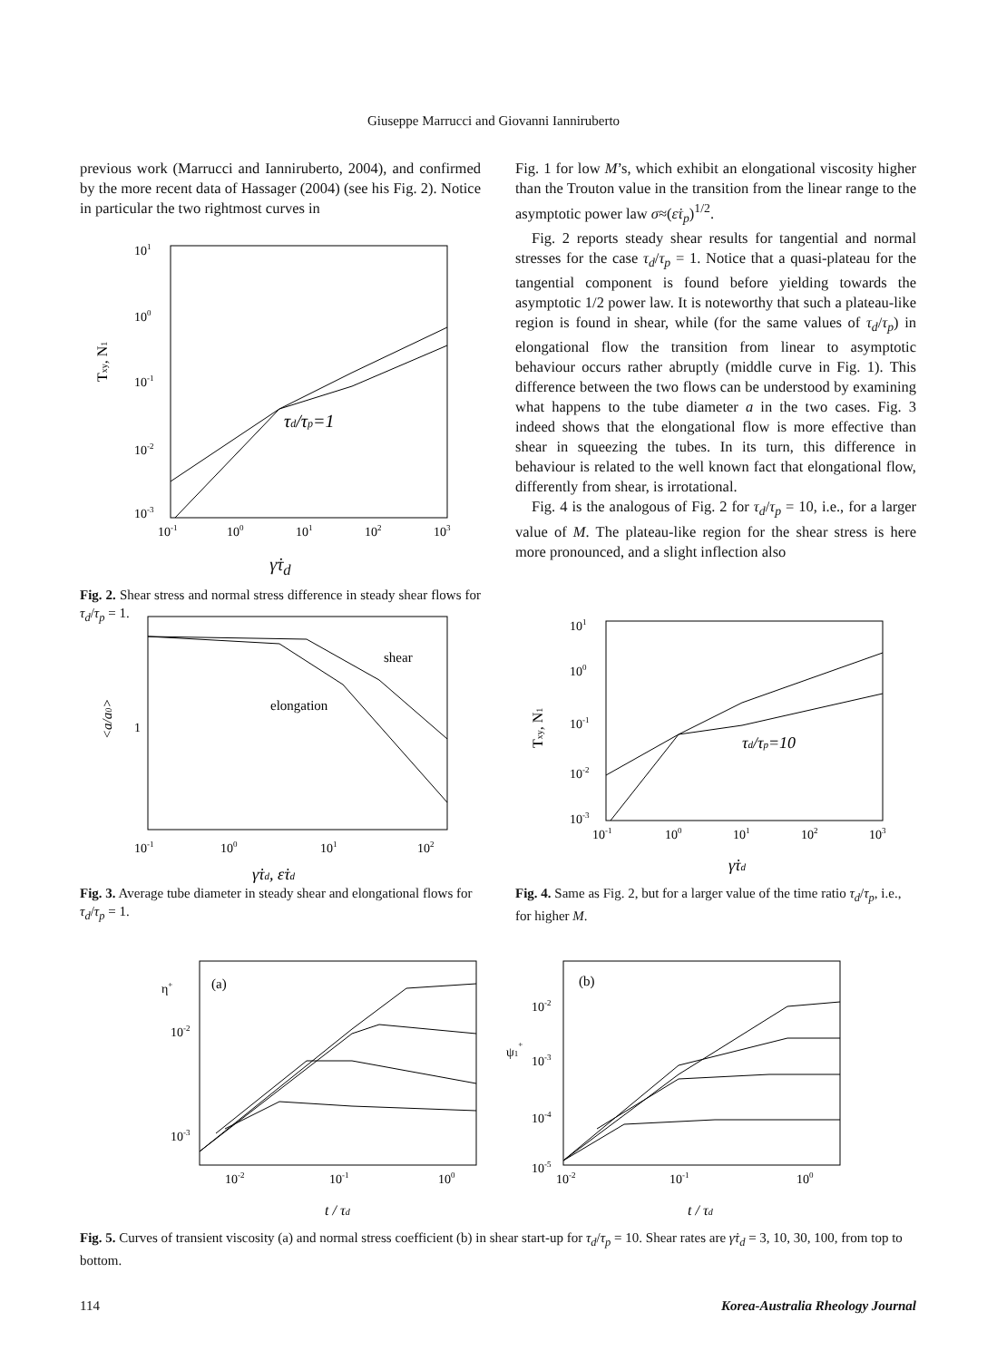Giuseppe Marrucci and Giovanni Ianniruberto
previous work (Marrucci and Ianniruberto, 2004), and confirmed by the more recent data of Hassager (2004) (see his Fig. 2). Notice in particular the two rightmost curves in
101
100
10-1
10-2
10-3
Txy, N1
τd/τp=1
10-1
100
101
102
103
γ̇τ<sub>d</sub>
Fig. 2. Shear stress and normal stress difference in steady shear flows for τ<sub>d</sub>/τ<sub>p</sub> = 1.
Fig. 1 for low M’s, which exhibit an elongational viscosity higher than the Trouton value in the transition from the linear range to the asymptotic power law σ≈(ε̇τ<sub>p</sub>)<sup>1/2</sup>.
Fig. 2 reports steady shear results for tangential and normal stresses for the case τ<sub>d</sub>/τ<sub>p</sub> = 1. Notice that a quasi-plateau for the tangential component is found before yielding towards the asymptotic 1/2 power law. It is noteworthy that such a plateau-like region is found in shear, while (for the same values of τ<sub>d</sub>/τ<sub>p</sub>) in elongational flow the transition from linear to asymptotic behaviour occurs rather abruptly (middle curve in Fig. 1). This difference between the two flows can be understood by examining what happens to the tube diameter a in the two cases. Fig. 3 indeed shows that the elongational flow is more effective than shear in squeezing the tubes. In its turn, this difference in behaviour is related to the well known fact that elongational flow, differently from shear, is irrotational.
Fig. 4 is the analogous of Fig. 2 for τ<sub>d</sub>/τ<sub>p</sub> = 10, i.e., for a larger value of M. The plateau-like region for the shear stress is here more pronounced, and a slight inflection also
shear
elongation
1
<a/a0>
10-1
100
101
102
γ̇τd, ε̇τd
Fig. 3. Average tube diameter in steady shear and elongational flows for τ<sub>d</sub>/τ<sub>p</sub> = 1.
τd/τp=10
101
100
10-1
10-2
10-3
Txy, N1
10-1
100
101
102
103
γ̇τd
Fig. 4. Same as Fig. 2, but for a larger value of the time ratio τ<sub>d</sub>/τ<sub>p</sub>, i.e., for higher M.
(a)
η+
10-2
10-3
10-2
10-1
100
t / τd
(b)
ψ1+
10-2
10-3
10-4
10-5
10-2
10-1
100
t / τd
Fig. 5. Curves of transient viscosity (a) and normal stress coefficient (b) in shear start-up for τ<sub>d</sub>/τ<sub>p</sub> = 10. Shear rates are γ̇τ<sub>d</sub> = 3, 10, 30, 100, from top to bottom.
114 Korea-Australia Rheology Journal